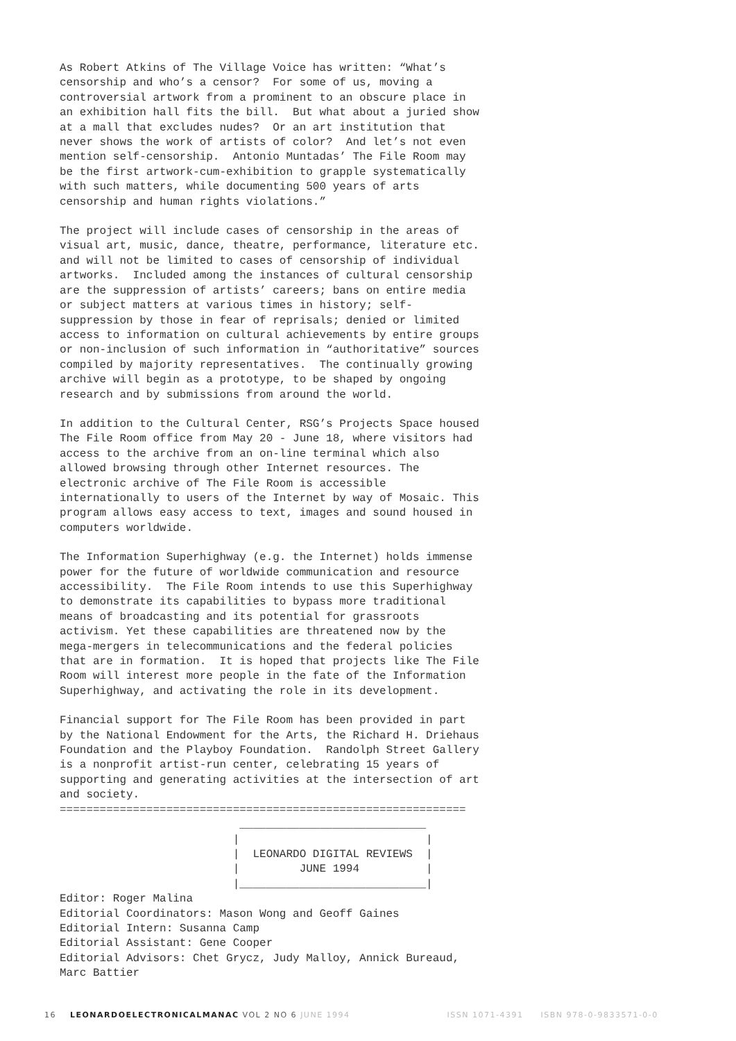As Robert Atkins of The Village Voice has written: “What’s
censorship and who’s a censor?  For some of us, moving a
controversial artwork from a prominent to an obscure place in
an exhibition hall fits the bill.  But what about a juried show
at a mall that excludes nudes?  Or an art institution that
never shows the work of artists of color?  And let’s not even
mention self-censorship.  Antonio Muntadas’ The File Room may
be the first artwork-cum-exhibition to grapple systematically
with such matters, while documenting 500 years of arts
censorship and human rights violations.”
The project will include cases of censorship in the areas of
visual art, music, dance, theatre, performance, literature etc.
and will not be limited to cases of censorship of individual
artworks.  Included among the instances of cultural censorship
are the suppression of artists’ careers; bans on entire media
or subject matters at various times in history; self-
suppression by those in fear of reprisals; denied or limited
access to information on cultural achievements by entire groups
or non-inclusion of such information in “authoritative” sources
compiled by majority representatives.  The continually growing
archive will begin as a prototype, to be shaped by ongoing
research and by submissions from around the world.
In addition to the Cultural Center, RSG’s Projects Space housed
The File Room office from May 20 - June 18, where visitors had
access to the archive from an on-line terminal which also
allowed browsing through other Internet resources. The
electronic archive of The File Room is accessible
internationally to users of the Internet by way of Mosaic. This
program allows easy access to text, images and sound housed in
computers worldwide.
The Information Superhighway (e.g. the Internet) holds immense
power for the future of worldwide communication and resource
accessibility.  The File Room intends to use this Superhighway
to demonstrate its capabilities to bypass more traditional
means of broadcasting and its potential for grassroots
activism. Yet these capabilities are threatened now by the
mega-mergers in telecommunications and the federal policies
that are in formation.  It is hoped that projects like The File
Room will interest more people in the fate of the Information
Superhighway, and activating the role in its development.
Financial support for The File Room has been provided in part
by the National Endowment for the Arts, the Richard H. Driehaus
Foundation and the Playboy Foundation.  Randolph Street Gallery
is a nonprofit artist-run center, celebrating 15 years of
supporting and generating activities at the intersection of art
and society.
=============================================================
                           ____________________________
                          |                            |
                          |  LEONARDO DIGITAL REVIEWS  |
                          |         JUNE 1994          |
                          |____________________________|
Editor: Roger Malina
Editorial Coordinators: Mason Wong and Geoff Gaines
Editorial Intern: Susanna Camp
Editorial Assistant: Gene Cooper
Editorial Advisors: Chet Grycz, Judy Malloy, Annick Bureaud,
Marc Battier
16 LEONARDOELECTRONICALMANAC VOL 2 NO 6 JUNE 1994 ISSN 1071-4391 ISBN 978-0-9833571-0-0